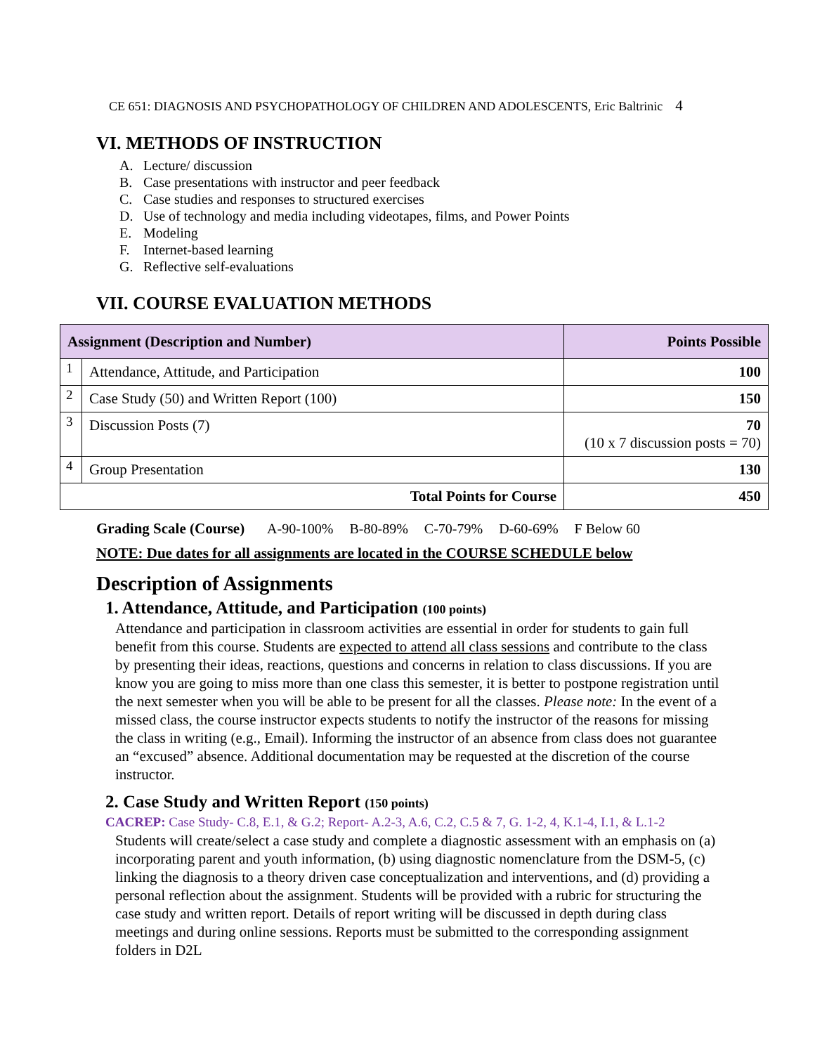CE 651: DIAGNOSIS AND PSYCHOPATHOLOGY OF CHILDREN AND ADOLESCENTS, Eric Baltrinic 4
VI. METHODS OF INSTRUCTION
A. Lecture/ discussion
B. Case presentations with instructor and peer feedback
C. Case studies and responses to structured exercises
D. Use of technology and media including videotapes, films, and Power Points
E. Modeling
F. Internet-based learning
G. Reflective self-evaluations
VII. COURSE EVALUATION METHODS
| Assignment (Description and Number) | | Points Possible |
| --- | --- | --- |
| 1 | Attendance, Attitude, and Participation | 100 |
| 2 | Case Study (50) and Written Report (100) | 150 |
| 3 | Discussion Posts (7) | 70 (10 x 7 discussion posts = 70) |
| 4 | Group Presentation | 130 |
| Total Points for Course | | 450 |
Grading Scale (Course) A-90-100% B-80-89% C-70-79% D-60-69% F Below 60
NOTE: Due dates for all assignments are located in the COURSE SCHEDULE below
Description of Assignments
1. Attendance, Attitude, and Participation (100 points)
Attendance and participation in classroom activities are essential in order for students to gain full benefit from this course. Students are expected to attend all class sessions and contribute to the class by presenting their ideas, reactions, questions and concerns in relation to class discussions. If you are know you are going to miss more than one class this semester, it is better to postpone registration until the next semester when you will be able to be present for all the classes. Please note: In the event of a missed class, the course instructor expects students to notify the instructor of the reasons for missing the class in writing (e.g., Email). Informing the instructor of an absence from class does not guarantee an “excused” absence. Additional documentation may be requested at the discretion of the course instructor.
2. Case Study and Written Report (150 points)
CACREP: Case Study- C.8, E.1, & G.2; Report- A.2-3, A.6, C.2, C.5 & 7, G. 1-2, 4, K.1-4, I.1, & L.1-2
Students will create/select a case study and complete a diagnostic assessment with an emphasis on (a) incorporating parent and youth information, (b) using diagnostic nomenclature from the DSM-5, (c) linking the diagnosis to a theory driven case conceptualization and interventions, and (d) providing a personal reflection about the assignment. Students will be provided with a rubric for structuring the case study and written report. Details of report writing will be discussed in depth during class meetings and during online sessions. Reports must be submitted to the corresponding assignment folders in D2L